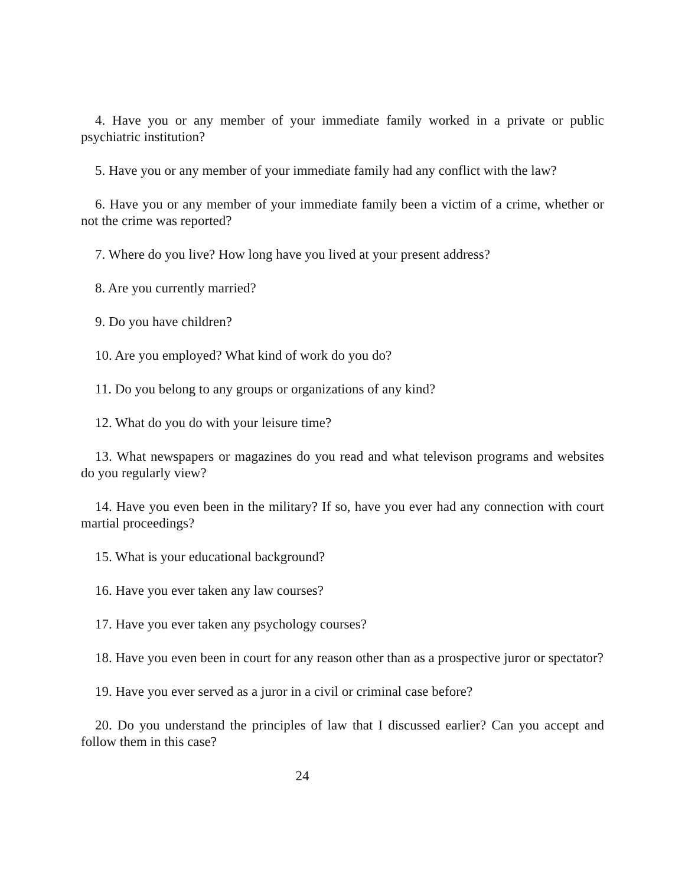4. Have you or any member of your immediate family worked in a private or public psychiatric institution?
5. Have you or any member of your immediate family had any conflict with the law?
6. Have you or any member of your immediate family been a victim of a crime, whether or not the crime was reported?
7. Where do you live? How long have you lived at your present address?
8. Are you currently married?
9. Do you have children?
10. Are you employed? What kind of work do you do?
11. Do you belong to any groups or organizations of any kind?
12. What do you do with your leisure time?
13. What newspapers or magazines do you read and what televison programs and websites do you regularly view?
14. Have you even been in the military? If so, have you ever had any connection with court martial proceedings?
15. What is your educational background?
16. Have you ever taken any law courses?
17. Have you ever taken any psychology courses?
18. Have you even been in court for any reason other than as a prospective juror or spectator?
19. Have you ever served as a juror in a civil or criminal case before?
20. Do you understand the principles of law that I discussed earlier? Can you accept and follow them in this case?
24